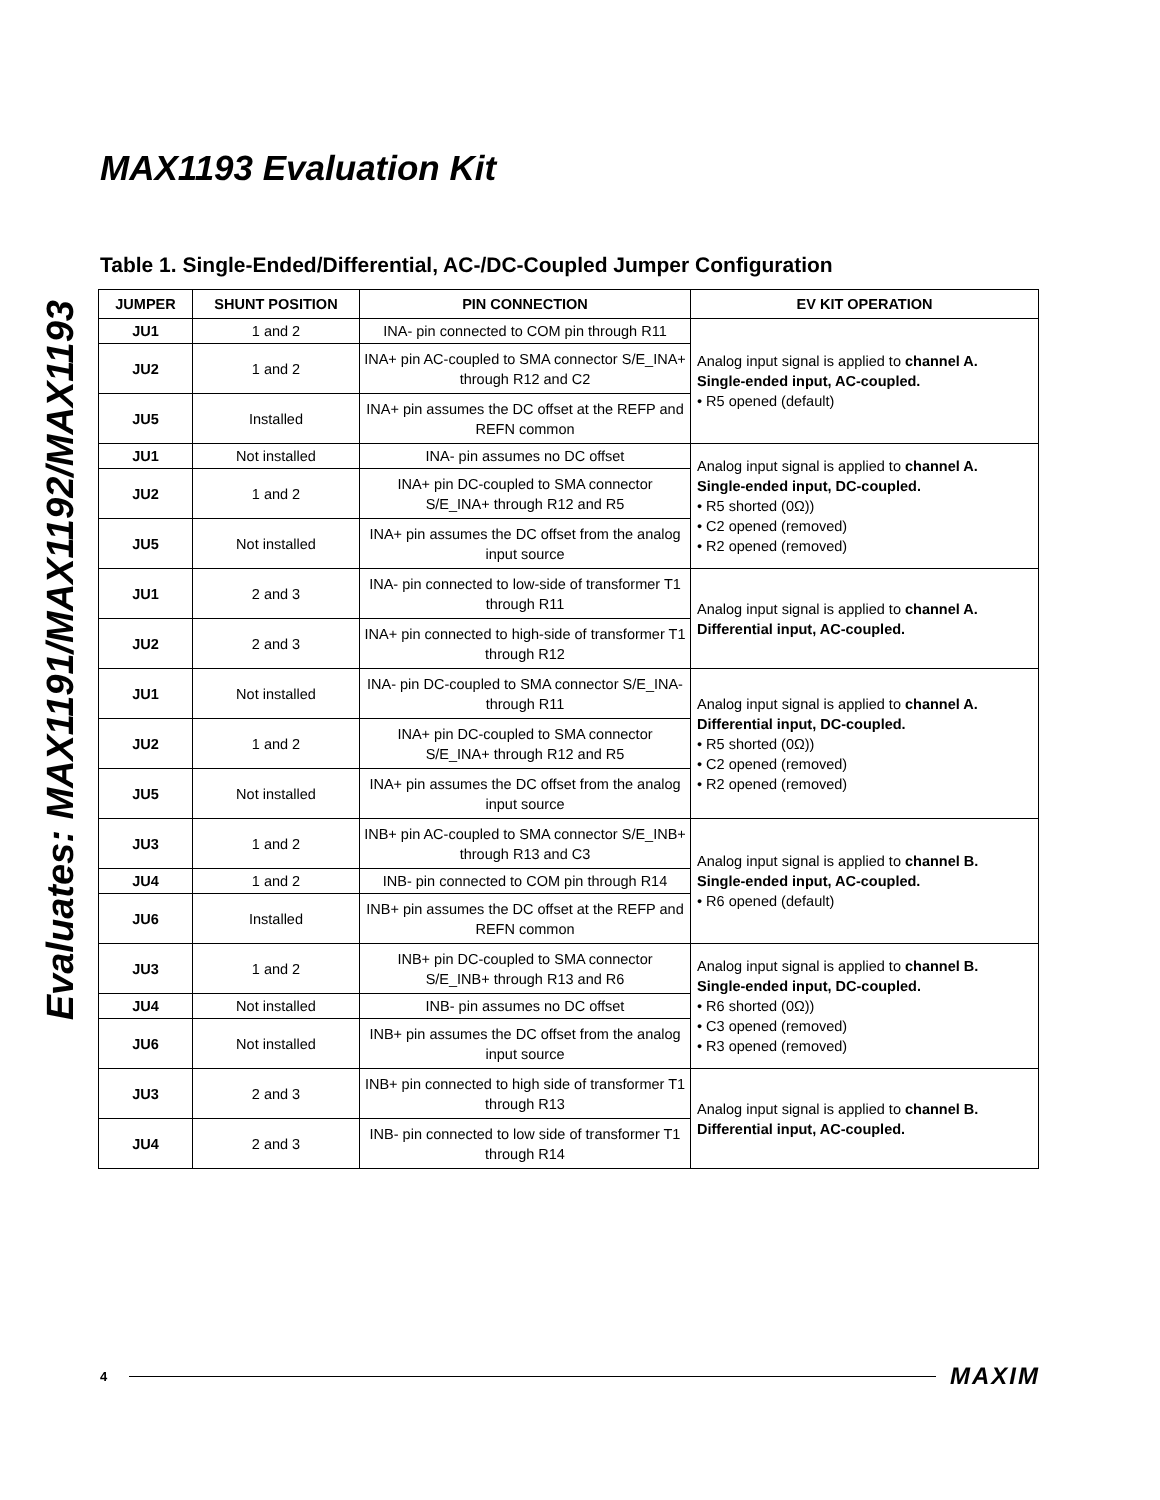Evaluates: MAX1191/MAX1192/MAX1193
MAX1193 Evaluation Kit
Table 1. Single-Ended/Differential, AC-/DC-Coupled Jumper Configuration
| JUMPER | SHUNT POSITION | PIN CONNECTION | EV KIT OPERATION |
| --- | --- | --- | --- |
| JU1 | 1 and 2 | INA- pin connected to COM pin through R11 | Analog input signal is applied to channel A. Single-ended input, AC-coupled. • R5 opened (default) |
| JU2 | 1 and 2 | INA+ pin AC-coupled to SMA connector S/E_INA+ through R12 and C2 | |
| JU5 | Installed | INA+ pin assumes the DC offset at the REFP and REFN common | |
| JU1 | Not installed | INA- pin assumes no DC offset | Analog input signal is applied to channel A. Single-ended input, DC-coupled. • R5 shorted (0Ω)) • C2 opened (removed) • R2 opened (removed) |
| JU2 | 1 and 2 | INA+ pin DC-coupled to SMA connector S/E_INA+ through R12 and R5 | |
| JU5 | Not installed | INA+ pin assumes the DC offset from the analog input source | |
| JU1 | 2 and 3 | INA- pin connected to low-side of transformer T1 through R11 | Analog input signal is applied to channel A. Differential input, AC-coupled. |
| JU2 | 2 and 3 | INA+ pin connected to high-side of transformer T1 through R12 | |
| JU1 | Not installed | INA- pin DC-coupled to SMA connector S/E_INA- through R11 | Analog input signal is applied to channel A. Differential input, DC-coupled. • R5 shorted (0Ω)) • C2 opened (removed) • R2 opened (removed) |
| JU2 | 1 and 2 | INA+ pin DC-coupled to SMA connector S/E_INA+ through R12 and R5 | |
| JU5 | Not installed | INA+ pin assumes the DC offset from the analog input source | |
| JU3 | 1 and 2 | INB+ pin AC-coupled to SMA connector S/E_INB+ through R13 and C3 | Analog input signal is applied to channel B. Single-ended input, AC-coupled. • R6 opened (default) |
| JU4 | 1 and 2 | INB- pin connected to COM pin through R14 | |
| JU6 | Installed | INB+ pin assumes the DC offset at the REFP and REFN common | |
| JU3 | 1 and 2 | INB+ pin DC-coupled to SMA connector S/E_INB+ through R13 and R6 | Analog input signal is applied to channel B. Single-ended input, DC-coupled. • R6 shorted (0Ω)) • C3 opened (removed) • R3 opened (removed) |
| JU4 | Not installed | INB- pin assumes no DC offset | |
| JU6 | Not installed | INB+ pin assumes the DC offset from the analog input source | |
| JU3 | 2 and 3 | INB+ pin connected to high side of transformer T1 through R13 | Analog input signal is applied to channel B. Differential input, AC-coupled. |
| JU4 | 2 and 3 | INB- pin connected to low side of transformer T1 through R14 | |
4 MAXIM